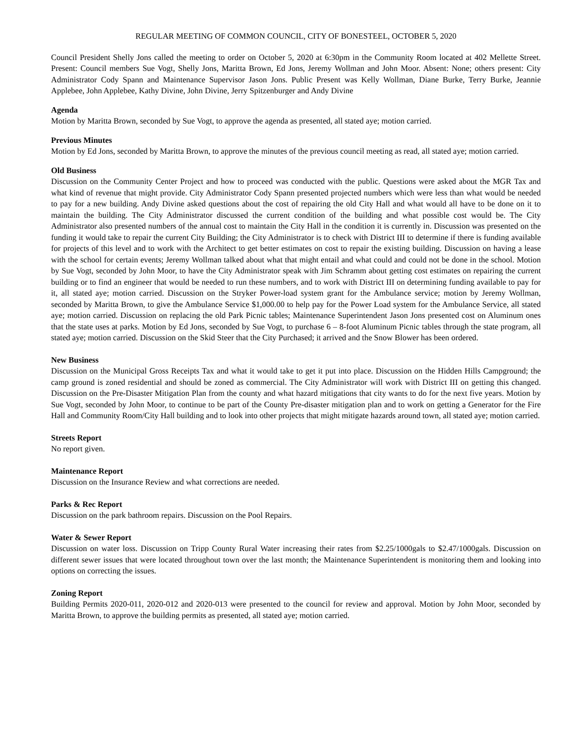REGULAR MEETING OF COMMON COUNCIL, CITY OF BONESTEEL, OCTOBER 5, 2020
Council President Shelly Jons called the meeting to order on October 5, 2020 at 6:30pm in the Community Room located at 402 Mellette Street. Present: Council members Sue Vogt, Shelly Jons, Maritta Brown, Ed Jons, Jeremy Wollman and John Moor. Absent: None; others present: City Administrator Cody Spann and Maintenance Supervisor Jason Jons. Public Present was Kelly Wollman, Diane Burke, Terry Burke, Jeannie Applebee, John Applebee, Kathy Divine, John Divine, Jerry Spitzenburger and Andy Divine
Agenda
Motion by Maritta Brown, seconded by Sue Vogt, to approve the agenda as presented, all stated aye; motion carried.
Previous Minutes
Motion by Ed Jons, seconded by Maritta Brown, to approve the minutes of the previous council meeting as read, all stated aye; motion carried.
Old Business
Discussion on the Community Center Project and how to proceed was conducted with the public. Questions were asked about the MGR Tax and what kind of revenue that might provide. City Administrator Cody Spann presented projected numbers which were less than what would be needed to pay for a new building. Andy Divine asked questions about the cost of repairing the old City Hall and what would all have to be done on it to maintain the building. The City Administrator discussed the current condition of the building and what possible cost would be. The City Administrator also presented numbers of the annual cost to maintain the City Hall in the condition it is currently in. Discussion was presented on the funding it would take to repair the current City Building; the City Administrator is to check with District III to determine if there is funding available for projects of this level and to work with the Architect to get better estimates on cost to repair the existing building. Discussion on having a lease with the school for certain events; Jeremy Wollman talked about what that might entail and what could and could not be done in the school. Motion by Sue Vogt, seconded by John Moor, to have the City Administrator speak with Jim Schramm about getting cost estimates on repairing the current building or to find an engineer that would be needed to run these numbers, and to work with District III on determining funding available to pay for it, all stated aye; motion carried. Discussion on the Stryker Power-load system grant for the Ambulance service; motion by Jeremy Wollman, seconded by Maritta Brown, to give the Ambulance Service $1,000.00 to help pay for the Power Load system for the Ambulance Service, all stated aye; motion carried. Discussion on replacing the old Park Picnic tables; Maintenance Superintendent Jason Jons presented cost on Aluminum ones that the state uses at parks. Motion by Ed Jons, seconded by Sue Vogt, to purchase 6 – 8-foot Aluminum Picnic tables through the state program, all stated aye; motion carried. Discussion on the Skid Steer that the City Purchased; it arrived and the Snow Blower has been ordered.
New Business
Discussion on the Municipal Gross Receipts Tax and what it would take to get it put into place. Discussion on the Hidden Hills Campground; the camp ground is zoned residential and should be zoned as commercial. The City Administrator will work with District III on getting this changed. Discussion on the Pre-Disaster Mitigation Plan from the county and what hazard mitigations that city wants to do for the next five years. Motion by Sue Vogt, seconded by John Moor, to continue to be part of the County Pre-disaster mitigation plan and to work on getting a Generator for the Fire Hall and Community Room/City Hall building and to look into other projects that might mitigate hazards around town, all stated aye; motion carried.
Streets Report
No report given.
Maintenance Report
Discussion on the Insurance Review and what corrections are needed.
Parks & Rec Report
Discussion on the park bathroom repairs. Discussion on the Pool Repairs.
Water & Sewer Report
Discussion on water loss. Discussion on Tripp County Rural Water increasing their rates from $2.25/1000gals to $2.47/1000gals. Discussion on different sewer issues that were located throughout town over the last month; the Maintenance Superintendent is monitoring them and looking into options on correcting the issues.
Zoning Report
Building Permits 2020-011, 2020-012 and 2020-013 were presented to the council for review and approval. Motion by John Moor, seconded by Maritta Brown, to approve the building permits as presented, all stated aye; motion carried.